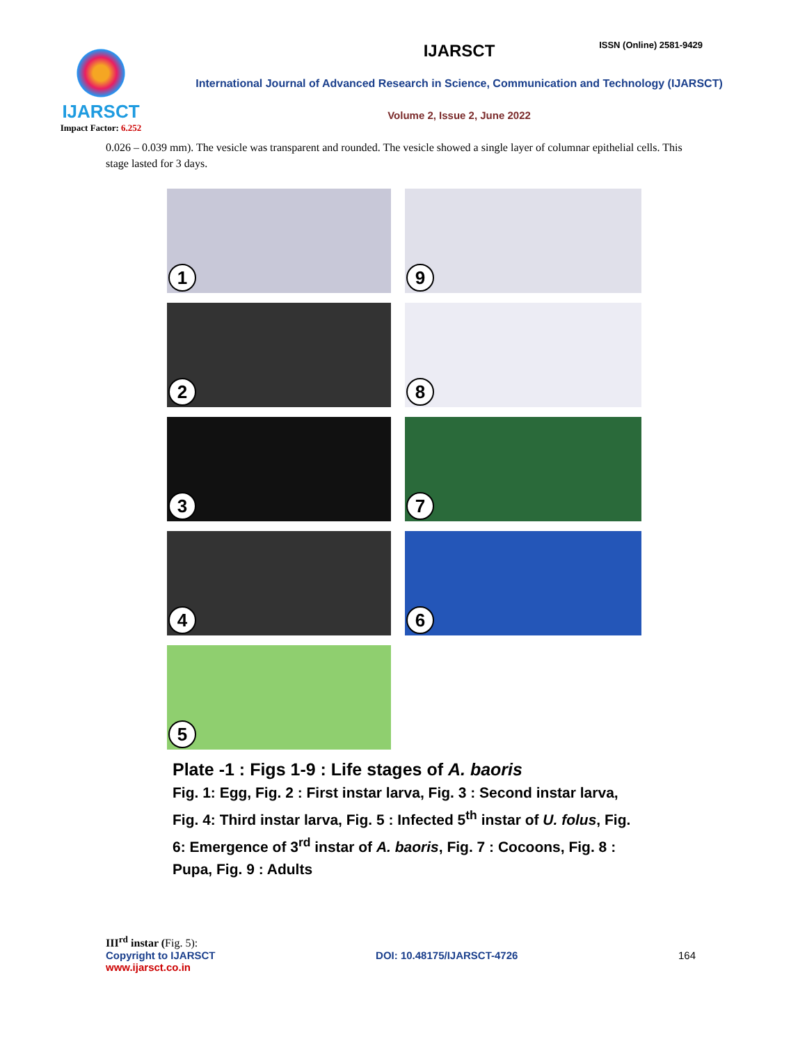ISSN (Online) 2581-9429
IJARSCT
Impact Factor: 6.252
IJARSCT
International Journal of Advanced Research in Science, Communication and Technology (IJARSCT)
Volume 2, Issue 2, June 2022
0.026 – 0.039 mm). The vesicle was transparent and rounded. The vesicle showed a single layer of columnar epithelial cells. This stage lasted for 3 days.
1
9
2
8
3
7
4
6
5
Plate -1 : Figs 1-9 : Life stages of A. baoris
Fig. 1: Egg, Fig. 2 : First instar larva, Fig. 3 : Second instar larva, Fig. 4: Third instar larva, Fig. 5 : Infected 5<sup>th</sup> instar of U. folus, Fig. 6: Emergence of 3<sup>rd</sup> instar of A. baoris, Fig. 7 : Cocoons, Fig. 8 : Pupa, Fig. 9 : Adults
III<sup>rd</sup> instar (Fig. 5):
Copyright to IJARSCT DOI: 10.48175/IJARSCT-4726 164
www.ijarsct.co.in